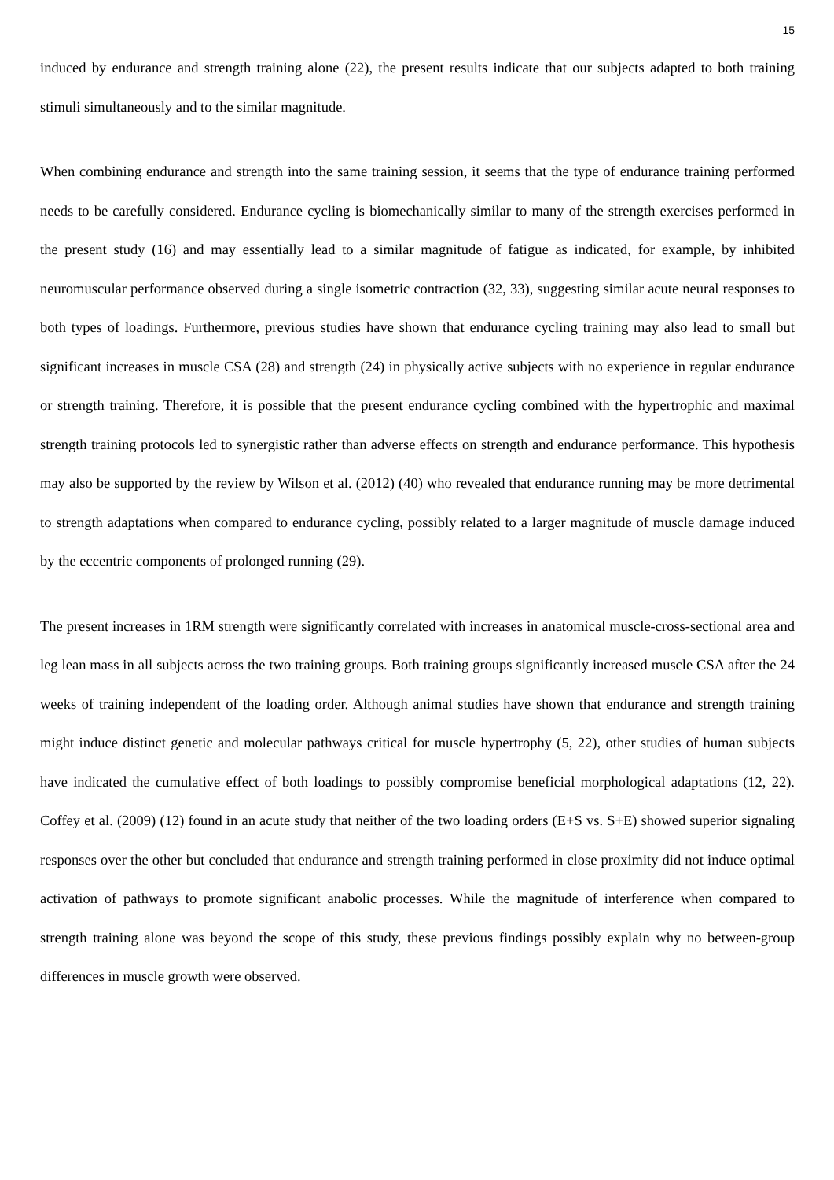15
induced by endurance and strength training alone (22), the present results indicate that our subjects adapted to both training stimuli simultaneously and to the similar magnitude.
When combining endurance and strength into the same training session, it seems that the type of endurance training performed needs to be carefully considered. Endurance cycling is biomechanically similar to many of the strength exercises performed in the present study (16) and may essentially lead to a similar magnitude of fatigue as indicated, for example, by inhibited neuromuscular performance observed during a single isometric contraction (32, 33), suggesting similar acute neural responses to both types of loadings. Furthermore, previous studies have shown that endurance cycling training may also lead to small but significant increases in muscle CSA (28) and strength (24) in physically active subjects with no experience in regular endurance or strength training. Therefore, it is possible that the present endurance cycling combined with the hypertrophic and maximal strength training protocols led to synergistic rather than adverse effects on strength and endurance performance. This hypothesis may also be supported by the review by Wilson et al. (2012) (40) who revealed that endurance running may be more detrimental to strength adaptations when compared to endurance cycling, possibly related to a larger magnitude of muscle damage induced by the eccentric components of prolonged running (29).
The present increases in 1RM strength were significantly correlated with increases in anatomical muscle-cross-sectional area and leg lean mass in all subjects across the two training groups. Both training groups significantly increased muscle CSA after the 24 weeks of training independent of the loading order. Although animal studies have shown that endurance and strength training might induce distinct genetic and molecular pathways critical for muscle hypertrophy (5, 22), other studies of human subjects have indicated the cumulative effect of both loadings to possibly compromise beneficial morphological adaptations (12, 22). Coffey et al. (2009) (12) found in an acute study that neither of the two loading orders (E+S vs. S+E) showed superior signaling responses over the other but concluded that endurance and strength training performed in close proximity did not induce optimal activation of pathways to promote significant anabolic processes. While the magnitude of interference when compared to strength training alone was beyond the scope of this study, these previous findings possibly explain why no between-group differences in muscle growth were observed.